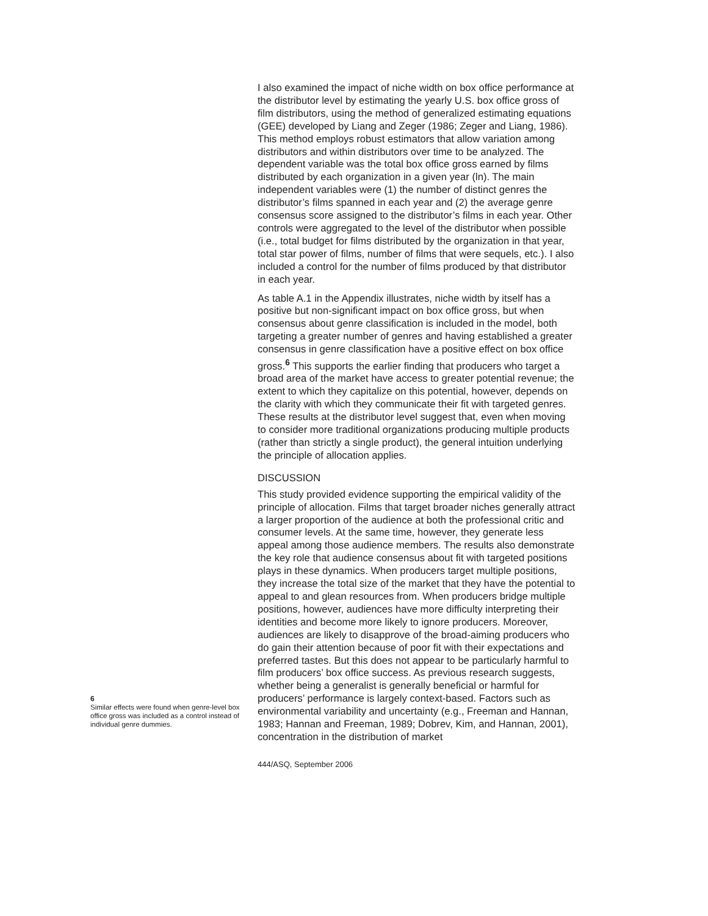6
Similar effects were found when genre-level box office gross was included as a control instead of individual genre dummies.
I also examined the impact of niche width on box office performance at the distributor level by estimating the yearly U.S. box office gross of film distributors, using the method of generalized estimating equations (GEE) developed by Liang and Zeger (1986; Zeger and Liang, 1986). This method employs robust estimators that allow variation among distributors and within distributors over time to be analyzed. The dependent variable was the total box office gross earned by films distributed by each organization in a given year (ln). The main independent variables were (1) the number of distinct genres the distributor’s films spanned in each year and (2) the average genre consensus score assigned to the distributor’s films in each year. Other controls were aggregated to the level of the distributor when possible (i.e., total budget for films distributed by the organization in that year, total star power of films, number of films that were sequels, etc.). I also included a control for the number of films produced by that distributor in each year.
As table A.1 in the Appendix illustrates, niche width by itself has a positive but non-significant impact on box office gross, but when consensus about genre classification is included in the model, both targeting a greater number of genres and having established a greater consensus in genre classification have a positive effect on box office gross.<sup>6</sup> This supports the earlier finding that producers who target a broad area of the market have access to greater potential revenue; the extent to which they capitalize on this potential, however, depends on the clarity with which they communicate their fit with targeted genres. These results at the distributor level suggest that, even when moving to consider more traditional organizations producing multiple products (rather than strictly a single product), the general intuition underlying the principle of allocation applies.
DISCUSSION
This study provided evidence supporting the empirical validity of the principle of allocation. Films that target broader niches generally attract a larger proportion of the audience at both the professional critic and consumer levels. At the same time, however, they generate less appeal among those audience members. The results also demonstrate the key role that audience consensus about fit with targeted positions plays in these dynamics. When producers target multiple positions, they increase the total size of the market that they have the potential to appeal to and glean resources from. When producers bridge multiple positions, however, audiences have more difficulty interpreting their identities and become more likely to ignore producers. Moreover, audiences are likely to disapprove of the broad-aiming producers who do gain their attention because of poor fit with their expectations and preferred tastes. But this does not appear to be particularly harmful to film producers’ box office success. As previous research suggests, whether being a generalist is generally beneficial or harmful for producers’ performance is largely context-based. Factors such as environmental variability and uncertainty (e.g., Freeman and Hannan, 1983; Hannan and Freeman, 1989; Dobrev, Kim, and Hannan, 2001), concentration in the distribution of market
444/ASQ, September 2006